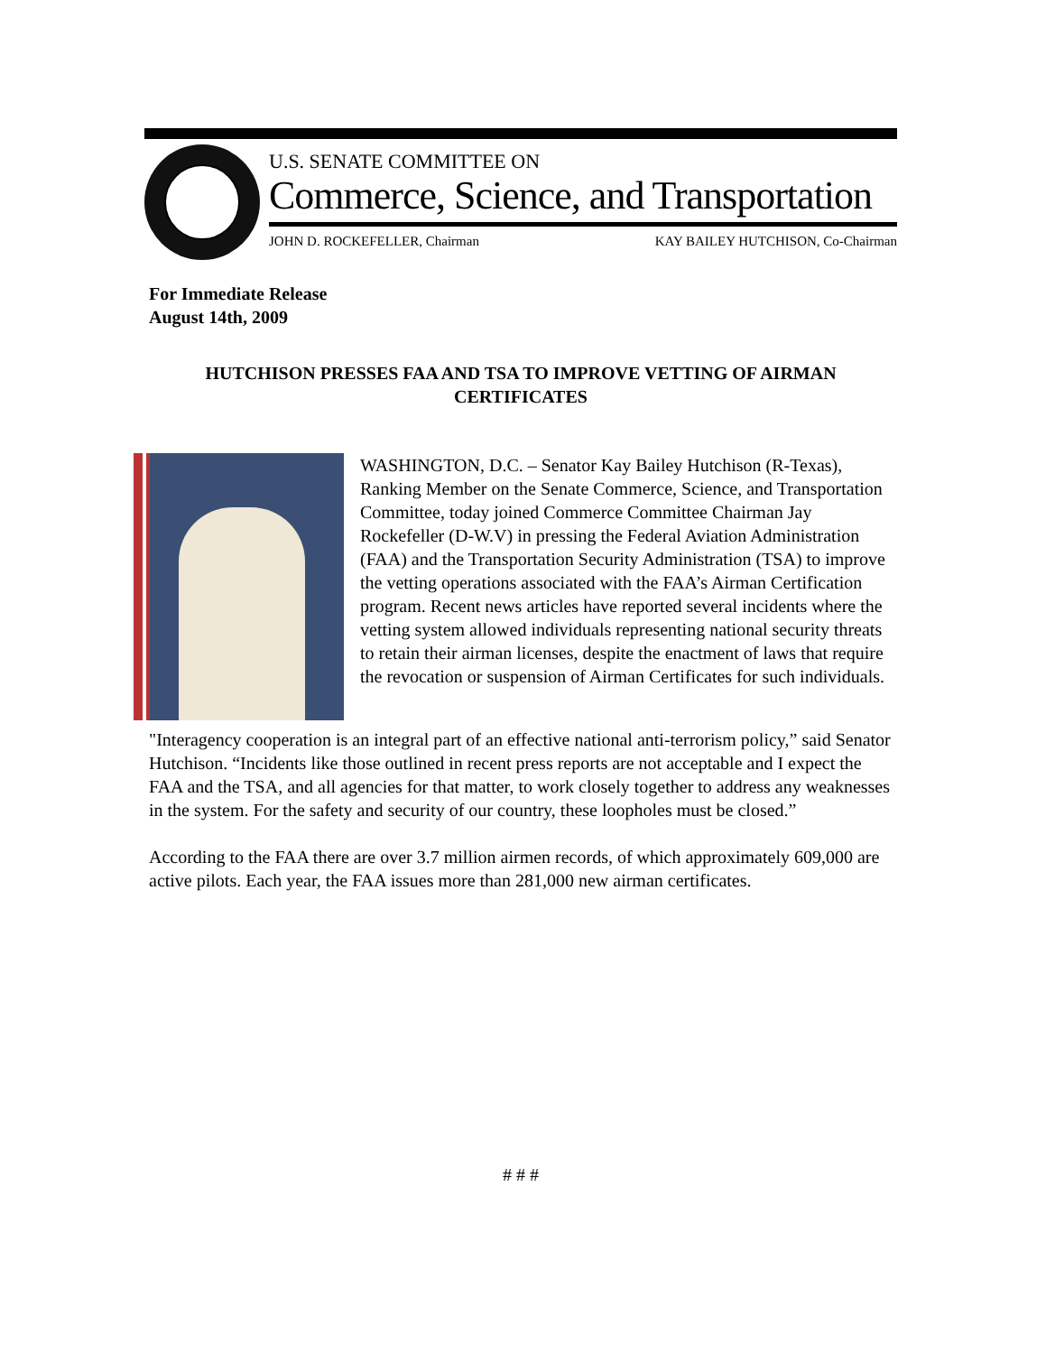U.S. SENATE COMMITTEE ON
Commerce, Science, and Transportation
JOHN D. ROCKEFELLER, Chairman KAY BAILEY HUTCHISON, Co-Chairman
For Immediate Release
August 14th, 2009
HUTCHISON PRESSES FAA AND TSA TO IMPROVE VETTING OF AIRMAN CERTIFICATES
WASHINGTON, D.C. – Senator Kay Bailey Hutchison (R-Texas), Ranking Member on the Senate Commerce, Science, and Transportation Committee, today joined Commerce Committee Chairman Jay Rockefeller (D-W.V) in pressing the Federal Aviation Administration (FAA) and the Transportation Security Administration (TSA) to improve the vetting operations associated with the FAA’s Airman Certification program. Recent news articles have reported several incidents where the vetting system allowed individuals representing national security threats to retain their airman licenses, despite the enactment of laws that require the revocation or suspension of Airman Certificates for such individuals.
"Interagency cooperation is an integral part of an effective national anti-terrorism policy,” said Senator Hutchison. “Incidents like those outlined in recent press reports are not acceptable and I expect the FAA and the TSA, and all agencies for that matter, to work closely together to address any weaknesses in the system. For the safety and security of our country, these loopholes must be closed.”
According to the FAA there are over 3.7 million airmen records, of which approximately 609,000 are active pilots. Each year, the FAA issues more than 281,000 new airman certificates.
# # #